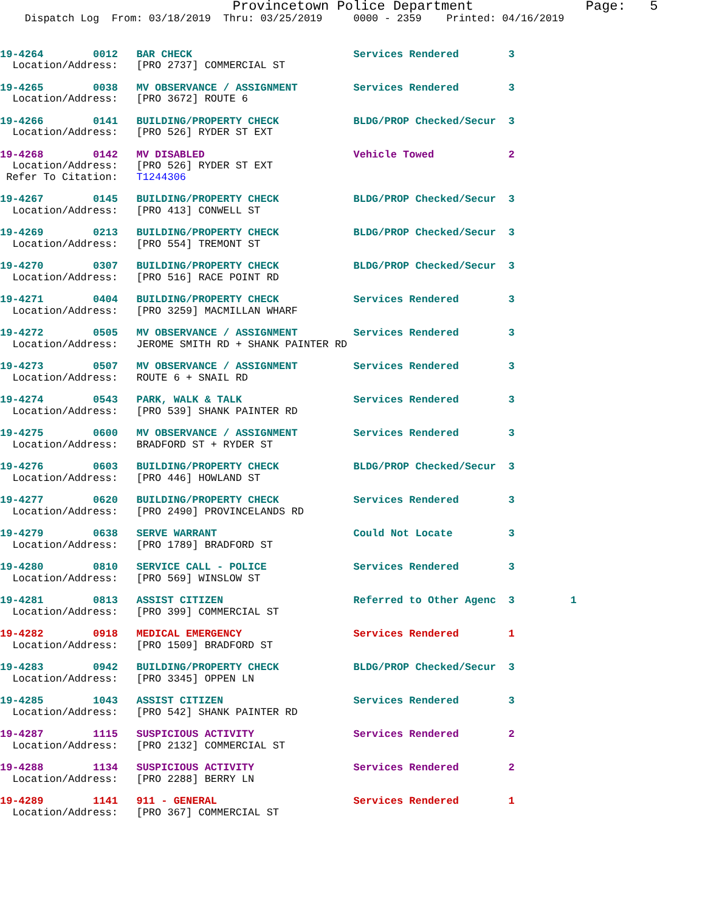Provincetown Police Department              Page:   5
    Dispatch Log  From: 03/18/2019  Thru: 03/25/2019     0000 - 2359    Printed: 04/16/2019
19-4264        0012   BAR CHECK                          Services Rendered        3
  Location/Address:   [PRO 2737] COMMERCIAL ST
19-4265        0038   MV OBSERVANCE / ASSIGNMENT         Services Rendered        3
  Location/Address:   [PRO 3672] ROUTE 6
19-4266        0141   BUILDING/PROPERTY CHECK            BLDG/PROP Checked/Secur  3
  Location/Address:   [PRO 526] RYDER ST EXT
19-4268        0142   MV DISABLED                        Vehicle Towed            2
  Location/Address:   [PRO 526] RYDER ST EXT
 Refer To Citation:   T1244306
19-4267        0145   BUILDING/PROPERTY CHECK            BLDG/PROP Checked/Secur  3
  Location/Address:   [PRO 413] CONWELL ST
19-4269        0213   BUILDING/PROPERTY CHECK            BLDG/PROP Checked/Secur  3
  Location/Address:   [PRO 554] TREMONT ST
19-4270        0307   BUILDING/PROPERTY CHECK            BLDG/PROP Checked/Secur  3
  Location/Address:   [PRO 516] RACE POINT RD
19-4271        0404   BUILDING/PROPERTY CHECK            Services Rendered        3
  Location/Address:   [PRO 3259] MACMILLAN WHARF
19-4272        0505   MV OBSERVANCE / ASSIGNMENT         Services Rendered        3
  Location/Address:   JEROME SMITH RD + SHANK PAINTER RD
19-4273        0507   MV OBSERVANCE / ASSIGNMENT         Services Rendered        3
  Location/Address:   ROUTE 6 + SNAIL RD
19-4274        0543   PARK, WALK & TALK                  Services Rendered        3
  Location/Address:   [PRO 539] SHANK PAINTER RD
19-4275        0600   MV OBSERVANCE / ASSIGNMENT         Services Rendered        3
  Location/Address:   BRADFORD ST + RYDER ST
19-4276        0603   BUILDING/PROPERTY CHECK            BLDG/PROP Checked/Secur  3
  Location/Address:   [PRO 446] HOWLAND ST
19-4277        0620   BUILDING/PROPERTY CHECK            Services Rendered        3
  Location/Address:   [PRO 2490] PROVINCELANDS RD
19-4279        0638   SERVE WARRANT                      Could Not Locate         3
  Location/Address:   [PRO 1789] BRADFORD ST
19-4280        0810   SERVICE CALL - POLICE              Services Rendered        3
  Location/Address:   [PRO 569] WINSLOW ST
19-4281        0813   ASSIST CITIZEN                     Referred to Other Agenc  3         1
  Location/Address:   [PRO 399] COMMERCIAL ST
19-4282        0918   MEDICAL EMERGENCY                  Services Rendered        1
  Location/Address:   [PRO 1509] BRADFORD ST
19-4283        0942   BUILDING/PROPERTY CHECK            BLDG/PROP Checked/Secur  3
  Location/Address:   [PRO 3345] OPPEN LN
19-4285        1043   ASSIST CITIZEN                     Services Rendered        3
  Location/Address:   [PRO 542] SHANK PAINTER RD
19-4287        1115   SUSPICIOUS ACTIVITY                Services Rendered        2
  Location/Address:   [PRO 2132] COMMERCIAL ST
19-4288        1134   SUSPICIOUS ACTIVITY                Services Rendered        2
  Location/Address:   [PRO 2288] BERRY LN
19-4289        1141   911 - GENERAL                      Services Rendered        1
  Location/Address:   [PRO 367] COMMERCIAL ST